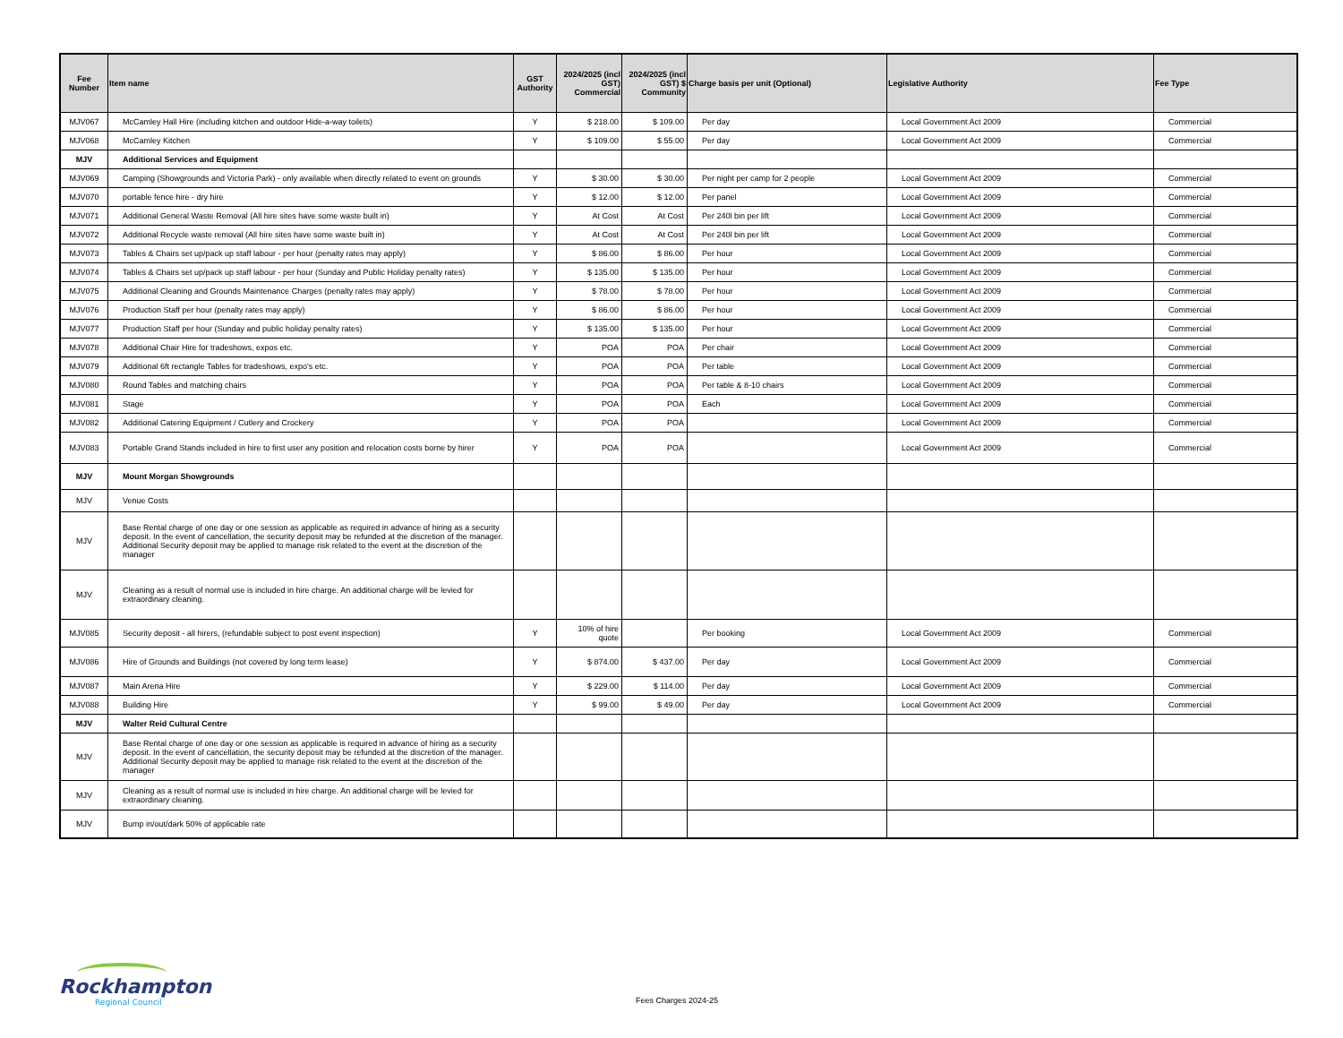| Fee Number | Item name | GST Authority | 2024/2025 (incl GST) Commercial | 2024/2025 (incl GST) $ Community | Charge basis per unit (Optional) | Legislative Authority | Fee Type |
| --- | --- | --- | --- | --- | --- | --- | --- |
| MJV067 | McCamley Hall Hire (including kitchen and outdoor Hide-a-way toilets) | Y | $ 218.00 | $ 109.00 | Per day | Local Government Act 2009 | Commercial |
| MJV068 | McCamley Kitchen | Y | $ 109.00 | $ 55.00 | Per day | Local Government Act 2009 | Commercial |
| MJV | Additional Services and Equipment | | | | | | |
| MJV069 | Camping (Showgrounds and Victoria Park) - only available when directly related to event on grounds | Y | $ 30.00 | $ 30.00 | Per night per camp for 2 people | Local Government Act 2009 | Commercial |
| MJV070 | portable fence hire - dry hire | Y | $ 12.00 | $ 12.00 | Per panel | Local Government Act 2009 | Commercial |
| MJV071 | Additional General Waste Removal (All hire sites have some waste built in) | Y | At Cost | At Cost | Per 240l bin per lift | Local Government Act 2009 | Commercial |
| MJV072 | Additional Recycle waste removal (All hire sites have some waste built in) | Y | At Cost | At Cost | Per 240l bin per lift | Local Government Act 2009 | Commercial |
| MJV073 | Tables & Chairs set up/pack up staff labour - per hour (penalty rates may apply) | Y | $ 86.00 | $ 86.00 | Per hour | Local Government Act 2009 | Commercial |
| MJV074 | Tables & Chairs set up/pack up staff labour - per hour (Sunday and Public Holiday penalty rates) | Y | $ 135.00 | $ 135.00 | Per hour | Local Government Act 2009 | Commercial |
| MJV075 | Additional Cleaning and Grounds Maintenance Charges (penalty rates may apply) | Y | $ 78.00 | $ 78.00 | Per hour | Local Government Act 2009 | Commercial |
| MJV076 | Production Staff per hour (penalty rates may apply) | Y | $ 86.00 | $ 86.00 | Per hour | Local Government Act 2009 | Commercial |
| MJV077 | Production Staff per hour (Sunday and public holiday penalty rates) | Y | $ 135.00 | $ 135.00 | Per hour | Local Government Act 2009 | Commercial |
| MJV078 | Additional Chair Hire for tradeshows, expos etc. | Y | POA | POA | Per chair | Local Government Act 2009 | Commercial |
| MJV079 | Additional 6ft rectangle Tables for tradeshows, expo's etc. | Y | POA | POA | Per table | Local Government Act 2009 | Commercial |
| MJV080 | Round Tables and matching chairs | Y | POA | POA | Per table & 8-10 chairs | Local Government Act 2009 | Commercial |
| MJV081 | Stage | Y | POA | POA | Each | Local Government Act 2009 | Commercial |
| MJV082 | Additional Catering Equipment / Cutlery and Crockery | Y | POA | POA | | Local Government Act 2009 | Commercial |
| MJV083 | Portable Grand Stands included in hire to first user any position and relocation costs borne by hirer | Y | POA | POA | | Local Government Act 2009 | Commercial |
| MJV | Mount Morgan Showgrounds | | | | | | |
| MJV | Venue Costs | | | | | | |
| MJV | Base Rental charge of one day or one session as applicable as required in advance of hiring as a security deposit. In the event of cancellation, the security deposit may be refunded at the discretion of the manager. Additional Security deposit may be applied to manage risk related to the event at the discretion of the manager | | | | | | |
| MJV | Cleaning as a result of normal use is included in hire charge. An additional charge will be levied for extraordinary cleaning. | | | | | | |
| MJV085 | Security deposit - all hirers, (refundable subject to post event inspection) | Y | 10% of hire quote | | Per booking | Local Government Act 2009 | Commercial |
| MJV086 | Hire of Grounds and Buildings (not covered by long term lease) | Y | $ 874.00 | $ 437.00 | Per day | Local Government Act 2009 | Commercial |
| MJV087 | Main Arena Hire | Y | $ 229.00 | $ 114.00 | Per day | Local Government Act 2009 | Commercial |
| MJV088 | Building Hire | Y | $ 99.00 | $ 49.00 | Per day | Local Government Act 2009 | Commercial |
| MJV | Walter Reid Cultural Centre | | | | | | |
| MJV | Base Rental charge of one day or one session as applicable is required in advance of hiring as a security deposit. In the event of cancellation, the security deposit may be refunded at the discretion of the manager. Additional Security deposit may be applied to manage risk related to the event at the discretion of the manager | | | | | | |
| MJV | Cleaning as a result of normal use is included in hire charge. An additional charge will be levied for extraordinary cleaning. | | | | | | |
| MJV | Bump in/out/dark 50% of applicable rate | | | | | | |
Rockhampton
Regional Council
Fees Charges 2024-25